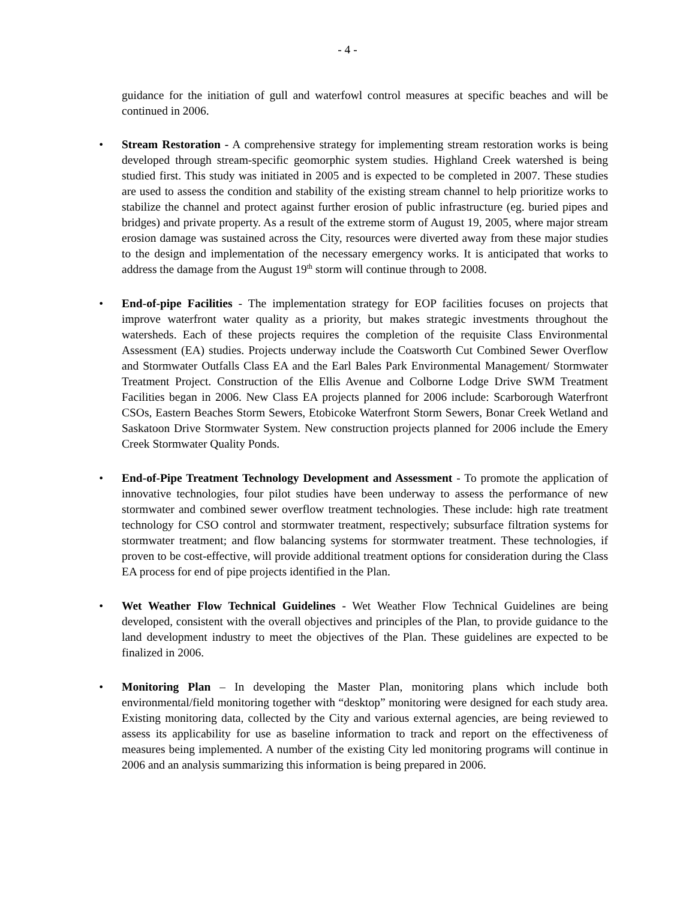- 4 -
guidance for the initiation of gull and waterfowl control measures at specific beaches and will be continued in 2006.
• Stream Restoration - A comprehensive strategy for implementing stream restoration works is being developed through stream-specific geomorphic system studies. Highland Creek watershed is being studied first. This study was initiated in 2005 and is expected to be completed in 2007. These studies are used to assess the condition and stability of the existing stream channel to help prioritize works to stabilize the channel and protect against further erosion of public infrastructure (eg. buried pipes and bridges) and private property. As a result of the extreme storm of August 19, 2005, where major stream erosion damage was sustained across the City, resources were diverted away from these major studies to the design and implementation of the necessary emergency works. It is anticipated that works to address the damage from the August 19<sup>th</sup> storm will continue through to 2008.
• End-of-pipe Facilities - The implementation strategy for EOP facilities focuses on projects that improve waterfront water quality as a priority, but makes strategic investments throughout the watersheds. Each of these projects requires the completion of the requisite Class Environmental Assessment (EA) studies. Projects underway include the Coatsworth Cut Combined Sewer Overflow and Stormwater Outfalls Class EA and the Earl Bales Park Environmental Management/ Stormwater Treatment Project. Construction of the Ellis Avenue and Colborne Lodge Drive SWM Treatment Facilities began in 2006. New Class EA projects planned for 2006 include: Scarborough Waterfront CSOs, Eastern Beaches Storm Sewers, Etobicoke Waterfront Storm Sewers, Bonar Creek Wetland and Saskatoon Drive Stormwater System. New construction projects planned for 2006 include the Emery Creek Stormwater Quality Ponds.
• End-of-Pipe Treatment Technology Development and Assessment - To promote the application of innovative technologies, four pilot studies have been underway to assess the performance of new stormwater and combined sewer overflow treatment technologies. These include: high rate treatment technology for CSO control and stormwater treatment, respectively; subsurface filtration systems for stormwater treatment; and flow balancing systems for stormwater treatment. These technologies, if proven to be cost-effective, will provide additional treatment options for consideration during the Class EA process for end of pipe projects identified in the Plan.
• Wet Weather Flow Technical Guidelines - Wet Weather Flow Technical Guidelines are being developed, consistent with the overall objectives and principles of the Plan, to provide guidance to the land development industry to meet the objectives of the Plan. These guidelines are expected to be finalized in 2006.
• Monitoring Plan – In developing the Master Plan, monitoring plans which include both environmental/field monitoring together with “desktop” monitoring were designed for each study area. Existing monitoring data, collected by the City and various external agencies, are being reviewed to assess its applicability for use as baseline information to track and report on the effectiveness of measures being implemented. A number of the existing City led monitoring programs will continue in 2006 and an analysis summarizing this information is being prepared in 2006.